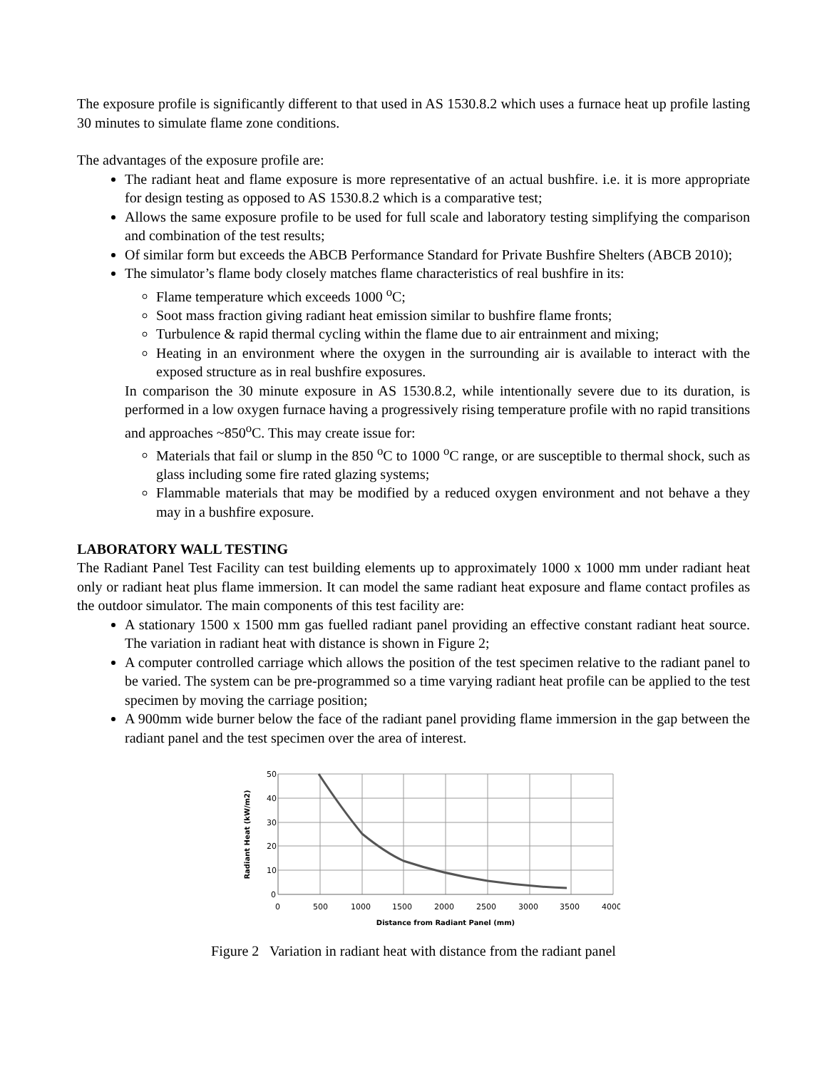The exposure profile is significantly different to that used in AS 1530.8.2 which uses a furnace heat up profile lasting 30 minutes to simulate flame zone conditions.
The advantages of the exposure profile are:
The radiant heat and flame exposure is more representative of an actual bushfire. i.e. it is more appropriate for design testing as opposed to AS 1530.8.2 which is a comparative test;
Allows the same exposure profile to be used for full scale and laboratory testing simplifying the comparison and combination of the test results;
Of similar form but exceeds the ABCB Performance Standard for Private Bushfire Shelters (ABCB 2010);
The simulator’s flame body closely matches flame characteristics of real bushfire in its:
Flame temperature which exceeds 1000 <sup>o</sup>C;
Soot mass fraction giving radiant heat emission similar to bushfire flame fronts;
Turbulence & rapid thermal cycling within the flame due to air entrainment and mixing;
Heating in an environment where the oxygen in the surrounding air is available to interact with the exposed structure as in real bushfire exposures.
In comparison the 30 minute exposure in AS 1530.8.2, while intentionally severe due to its duration, is performed in a low oxygen furnace having a progressively rising temperature profile with no rapid transitions and approaches ~850<sup>o</sup>C. This may create issue for:
Materials that fail or slump in the 850 <sup>o</sup>C to 1000 <sup>o</sup>C range, or are susceptible to thermal shock, such as glass including some fire rated glazing systems;
Flammable materials that may be modified by a reduced oxygen environment and not behave a they may in a bushfire exposure.
LABORATORY WALL TESTING
The Radiant Panel Test Facility can test building elements up to approximately 1000 x 1000 mm under radiant heat only or radiant heat plus flame immersion. It can model the same radiant heat exposure and flame contact profiles as the outdoor simulator. The main components of this test facility are:
A stationary 1500 x 1500 mm gas fuelled radiant panel providing an effective constant radiant heat source. The variation in radiant heat with distance is shown in Figure 2;
A computer controlled carriage which allows the position of the test specimen relative to the radiant panel to be varied. The system can be pre-programmed so a time varying radiant heat profile can be applied to the test specimen by moving the carriage position;
A 900mm wide burner below the face of the radiant panel providing flame immersion in the gap between the radiant panel and the test specimen over the area of interest.
50
40
30
20
10
0
0
500
1000
1500
2000
2500
3000
3500
4000
Distance from Radiant Panel (mm)
Radiant Heat (kW/m2)
Figure 2 Variation in radiant heat with distance from the radiant panel